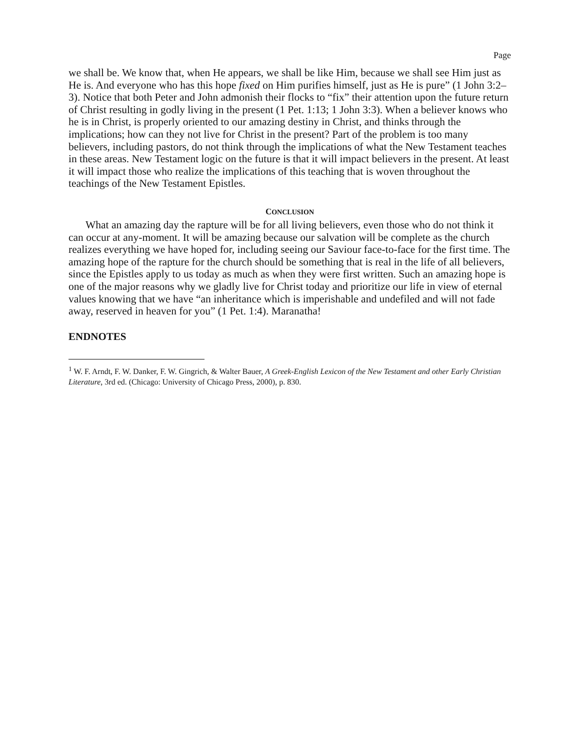Page
we shall be. We know that, when He appears, we shall be like Him, because we shall see Him just as He is. And everyone who has this hope fixed on Him purifies himself, just as He is pure” (1 John 3:2–3). Notice that both Peter and John admonish their flocks to “fix” their attention upon the future return of Christ resulting in godly living in the present (1 Pet. 1:13; 1 John 3:3). When a believer knows who he is in Christ, is properly oriented to our amazing destiny in Christ, and thinks through the implications; how can they not live for Christ in the present? Part of the problem is too many believers, including pastors, do not think through the implications of what the New Testament teaches in these areas. New Testament logic on the future is that it will impact believers in the present. At least it will impact those who realize the implications of this teaching that is woven throughout the teachings of the New Testament Epistles.
CONCLUSION
What an amazing day the rapture will be for all living believers, even those who do not think it can occur at any-moment. It will be amazing because our salvation will be complete as the church realizes everything we have hoped for, including seeing our Saviour face-to-face for the first time. The amazing hope of the rapture for the church should be something that is real in the life of all believers, since the Epistles apply to us today as much as when they were first written. Such an amazing hope is one of the major reasons why we gladly live for Christ today and prioritize our life in view of eternal values knowing that we have “an inheritance which is imperishable and undefiled and will not fade away, reserved in heaven for you” (1 Pet. 1:4). Maranatha!
ENDNOTES
<sup>1</sup> W. F. Arndt, F. W. Danker, F. W. Gingrich, & Walter Bauer, A Greek-English Lexicon of the New Testament and other Early Christian Literature, 3rd ed. (Chicago: University of Chicago Press, 2000), p. 830.